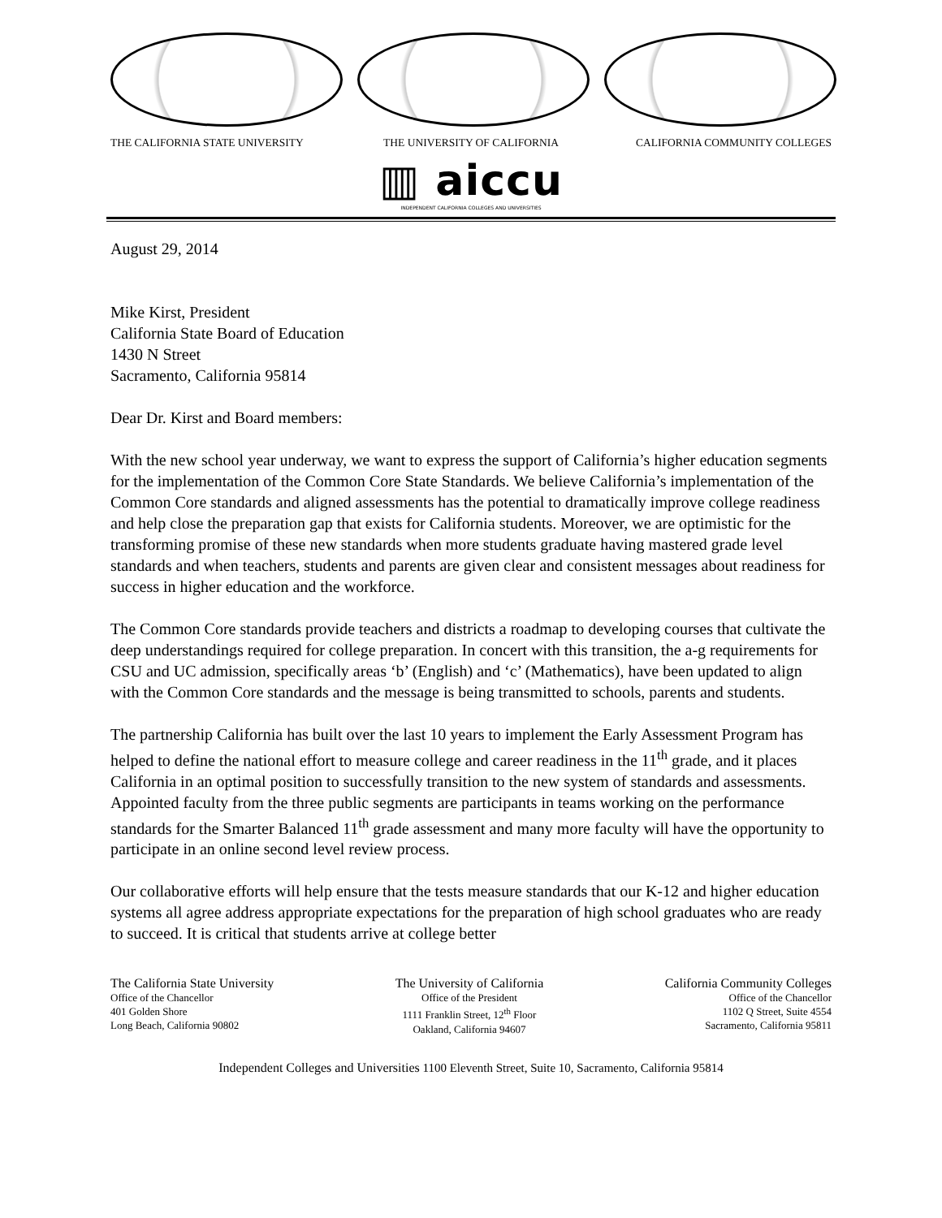THE CALIFORNIA STATE UNIVERSITY THE UNIVERSITY OF CALIFORNIA CALIFORNIA COMMUNITY COLLEGES
▥ aiccu
INDEPENDENT CALIFORNIA COLLEGES AND UNIVERSITIES
August 29, 2014
Mike Kirst, President
California State Board of Education
1430 N Street
Sacramento, California 95814
Dear Dr. Kirst and Board members:
With the new school year underway, we want to express the support of California’s higher education segments for the implementation of the Common Core State Standards. We believe California’s implementation of the Common Core standards and aligned assessments has the potential to dramatically improve college readiness and help close the preparation gap that exists for California students. Moreover, we are optimistic for the transforming promise of these new standards when more students graduate having mastered grade level standards and when teachers, students and parents are given clear and consistent messages about readiness for success in higher education and the workforce.
The Common Core standards provide teachers and districts a roadmap to developing courses that cultivate the deep understandings required for college preparation. In concert with this transition, the a-g requirements for CSU and UC admission, specifically areas ‘b’ (English) and ‘c’ (Mathematics), have been updated to align with the Common Core standards and the message is being transmitted to schools, parents and students.
The partnership California has built over the last 10 years to implement the Early Assessment Program has helped to define the national effort to measure college and career readiness in the 11<sup>th</sup> grade, and it places California in an optimal position to successfully transition to the new system of standards and assessments. Appointed faculty from the three public segments are participants in teams working on the performance standards for the Smarter Balanced 11<sup>th</sup> grade assessment and many more faculty will have the opportunity to participate in an online second level review process.
Our collaborative efforts will help ensure that the tests measure standards that our K-12 and higher education systems all agree address appropriate expectations for the preparation of high school graduates who are ready to succeed. It is critical that students arrive at college better
The California State University
Office of the Chancellor
401 Golden Shore
Long Beach, California 90802
The University of California
Office of the President
1111 Franklin Street, 12<sup>th</sup> Floor
Oakland, California 94607
California Community Colleges
Office of the Chancellor
1102 Q Street, Suite 4554
Sacramento, California 95811
Independent Colleges and Universities 1100 Eleventh Street, Suite 10, Sacramento, California 95814